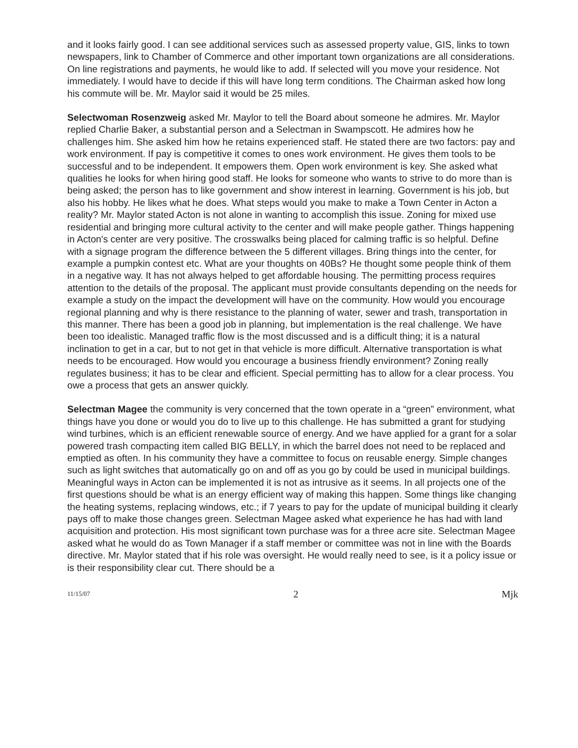and it looks fairly good. I can see additional services such as assessed property value, GIS, links to town newspapers, link to Chamber of Commerce and other important town organizations are all considerations. On line registrations and payments, he would like to add. If selected will you move your residence. Not immediately. I would have to decide if this will have long term conditions. The Chairman asked how long his commute will be. Mr. Maylor said it would be 25 miles.
Selectwoman Rosenzweig asked Mr. Maylor to tell the Board about someone he admires. Mr. Maylor replied Charlie Baker, a substantial person and a Selectman in Swampscott. He admires how he challenges him. She asked him how he retains experienced staff. He stated there are two factors: pay and work environment. If pay is competitive it comes to ones work environment. He gives them tools to be successful and to be independent. It empowers them. Open work environment is key. She asked what qualities he looks for when hiring good staff. He looks for someone who wants to strive to do more than is being asked; the person has to like government and show interest in learning. Government is his job, but also his hobby. He likes what he does. What steps would you make to make a Town Center in Acton a reality? Mr. Maylor stated Acton is not alone in wanting to accomplish this issue. Zoning for mixed use residential and bringing more cultural activity to the center and will make people gather. Things happening in Acton's center are very positive. The crosswalks being placed for calming traffic is so helpful. Define with a signage program the difference between the 5 different villages. Bring things into the center, for example a pumpkin contest etc. What are your thoughts on 40Bs? He thought some people think of them in a negative way. It has not always helped to get affordable housing. The permitting process requires attention to the details of the proposal. The applicant must provide consultants depending on the needs for example a study on the impact the development will have on the community. How would you encourage regional planning and why is there resistance to the planning of water, sewer and trash, transportation in this manner. There has been a good job in planning, but implementation is the real challenge. We have been too idealistic. Managed traffic flow is the most discussed and is a difficult thing; it is a natural inclination to get in a car, but to not get in that vehicle is more difficult. Alternative transportation is what needs to be encouraged. How would you encourage a business friendly environment? Zoning really regulates business; it has to be clear and efficient. Special permitting has to allow for a clear process. You owe a process that gets an answer quickly.
Selectman Magee the community is very concerned that the town operate in a “green” environment, what things have you done or would you do to live up to this challenge. He has submitted a grant for studying wind turbines, which is an efficient renewable source of energy. And we have applied for a grant for a solar powered trash compacting item called BIG BELLY, in which the barrel does not need to be replaced and emptied as often. In his community they have a committee to focus on reusable energy. Simple changes such as light switches that automatically go on and off as you go by could be used in municipal buildings. Meaningful ways in Acton can be implemented it is not as intrusive as it seems. In all projects one of the first questions should be what is an energy efficient way of making this happen. Some things like changing the heating systems, replacing windows, etc.; if 7 years to pay for the update of municipal building it clearly pays off to make those changes green. Selectman Magee asked what experience he has had with land acquisition and protection. His most significant town purchase was for a three acre site. Selectman Magee asked what he would do as Town Manager if a staff member or committee was not in line with the Boards directive. Mr. Maylor stated that if his role was oversight. He would really need to see, is it a policy issue or is their responsibility clear cut. There should be a
11/15/07 2 Mjk